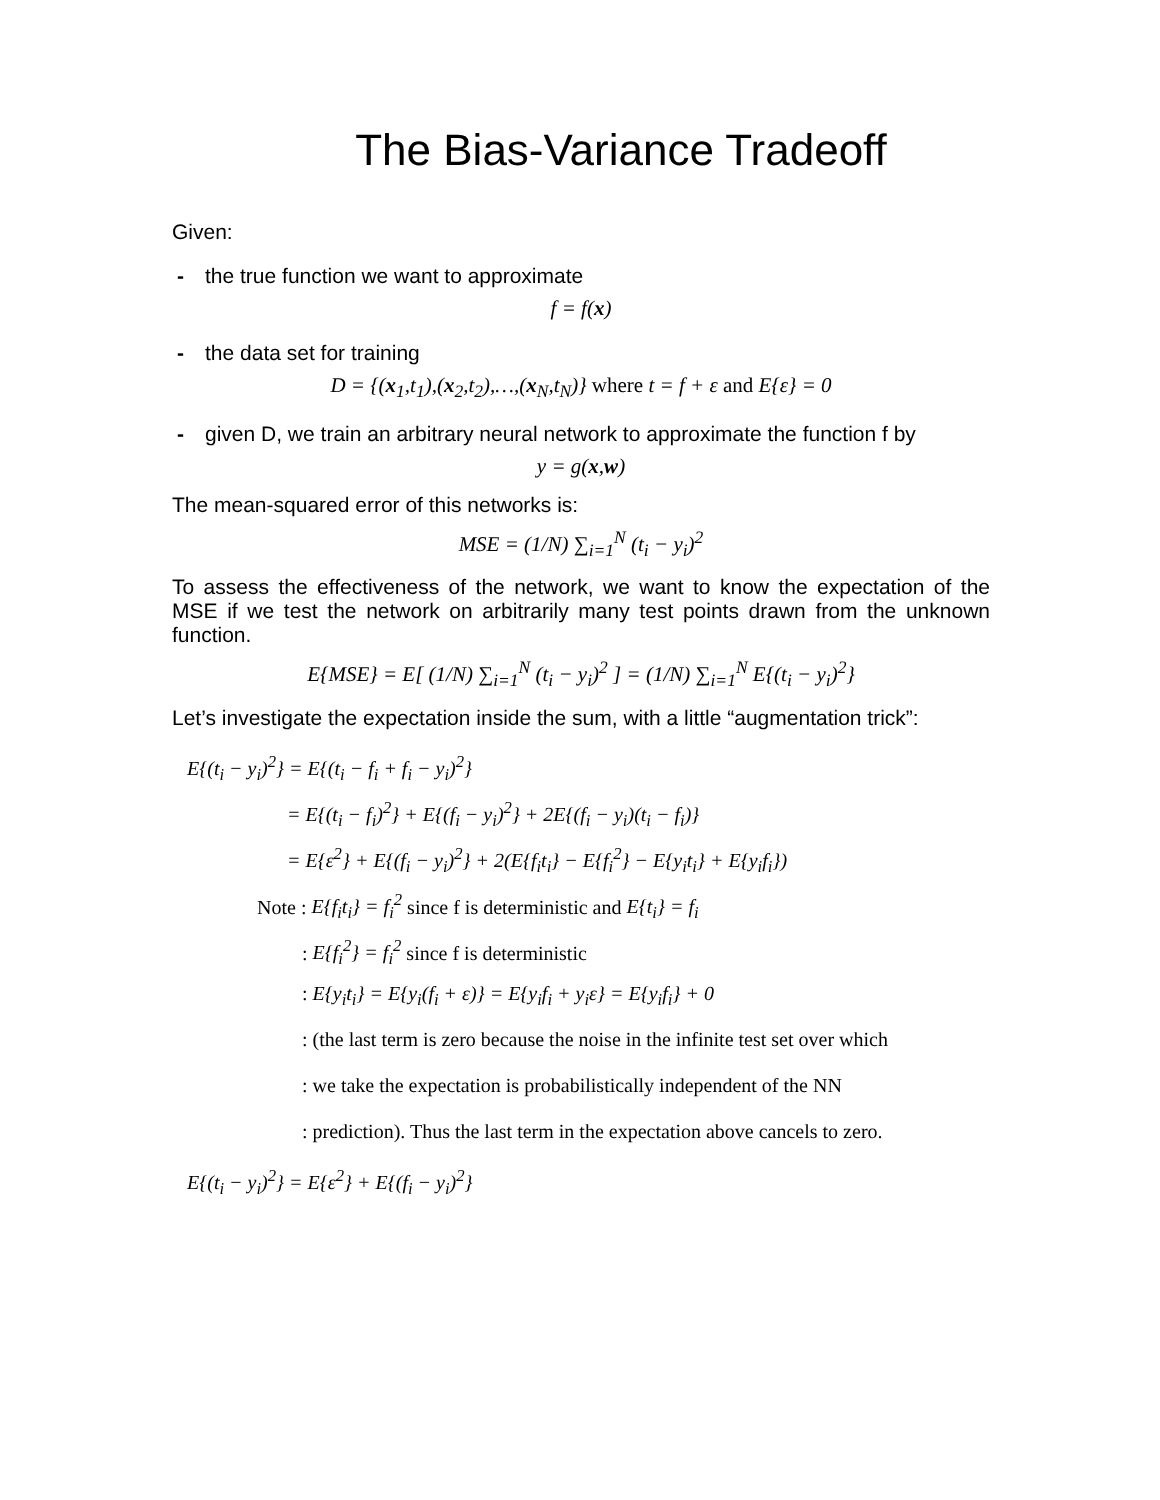The Bias-Variance Tradeoff
Given:
- the true function we want to approximate
f = f(x)
- the data set for training
D = {(x<sub>1</sub>,t<sub>1</sub>),(x<sub>2</sub>,t<sub>2</sub>),…,(x<sub>N</sub>,t<sub>N</sub>)} where t = f + ε and E{ε} = 0
- given D, we train an arbitrary neural network to approximate the function f by
y = g(x,w)
The mean-squared error of this networks is:
MSE = (1/N) ∑<sub>i=1</sub><sup>N</sup> (t<sub>i</sub> − y<sub>i</sub>)<sup>2</sup>
To assess the effectiveness of the network, we want to know the expectation of the MSE if we test the network on arbitrarily many test points drawn from the unknown function.
E{MSE} = E[ (1/N) ∑<sub>i=1</sub><sup>N</sup> (t<sub>i</sub> − y<sub>i</sub>)<sup>2</sup> ] = (1/N) ∑<sub>i=1</sub><sup>N</sup> E{(t<sub>i</sub> − y<sub>i</sub>)<sup>2</sup>}
Let’s investigate the expectation inside the sum, with a little “augmentation trick”:
E{(t<sub>i</sub> − y<sub>i</sub>)<sup>2</sup>} = E{(t<sub>i</sub> − f<sub>i</sub> + f<sub>i</sub> − y<sub>i</sub>)<sup>2</sup>}
= E{(t<sub>i</sub> − f<sub>i</sub>)<sup>2</sup>} + E{(f<sub>i</sub> − y<sub>i</sub>)<sup>2</sup>} + 2E{(f<sub>i</sub> − y<sub>i</sub>)(t<sub>i</sub> − f<sub>i</sub>)}
= E{ε<sup>2</sup>} + E{(f<sub>i</sub> − y<sub>i</sub>)<sup>2</sup>} + 2(E{f<sub>i</sub>t<sub>i</sub>} − E{f<sub>i</sub><sup>2</sup>} − E{y<sub>i</sub>t<sub>i</sub>} + E{y<sub>i</sub>f<sub>i</sub>})
Note : E{f<sub>i</sub>t<sub>i</sub>} = f<sub>i</sub><sup>2</sup> since f is deterministic and E{t<sub>i</sub>} = f<sub>i</sub>
: E{f<sub>i</sub><sup>2</sup>} = f<sub>i</sub><sup>2</sup> since f is deterministic
: E{y<sub>i</sub>t<sub>i</sub>} = E{y<sub>i</sub>(f<sub>i</sub> + ε)} = E{y<sub>i</sub>f<sub>i</sub> + y<sub>i</sub>ε} = E{y<sub>i</sub>f<sub>i</sub>} + 0
: (the last term is zero because the noise in the infinite test set over which
: we take the expectation is probabilistically independent of the NN
: prediction). Thus the last term in the expectation above cancels to zero.
E{(t<sub>i</sub> − y<sub>i</sub>)<sup>2</sup>} = E{ε<sup>2</sup>} + E{(f<sub>i</sub> − y<sub>i</sub>)<sup>2</sup>}